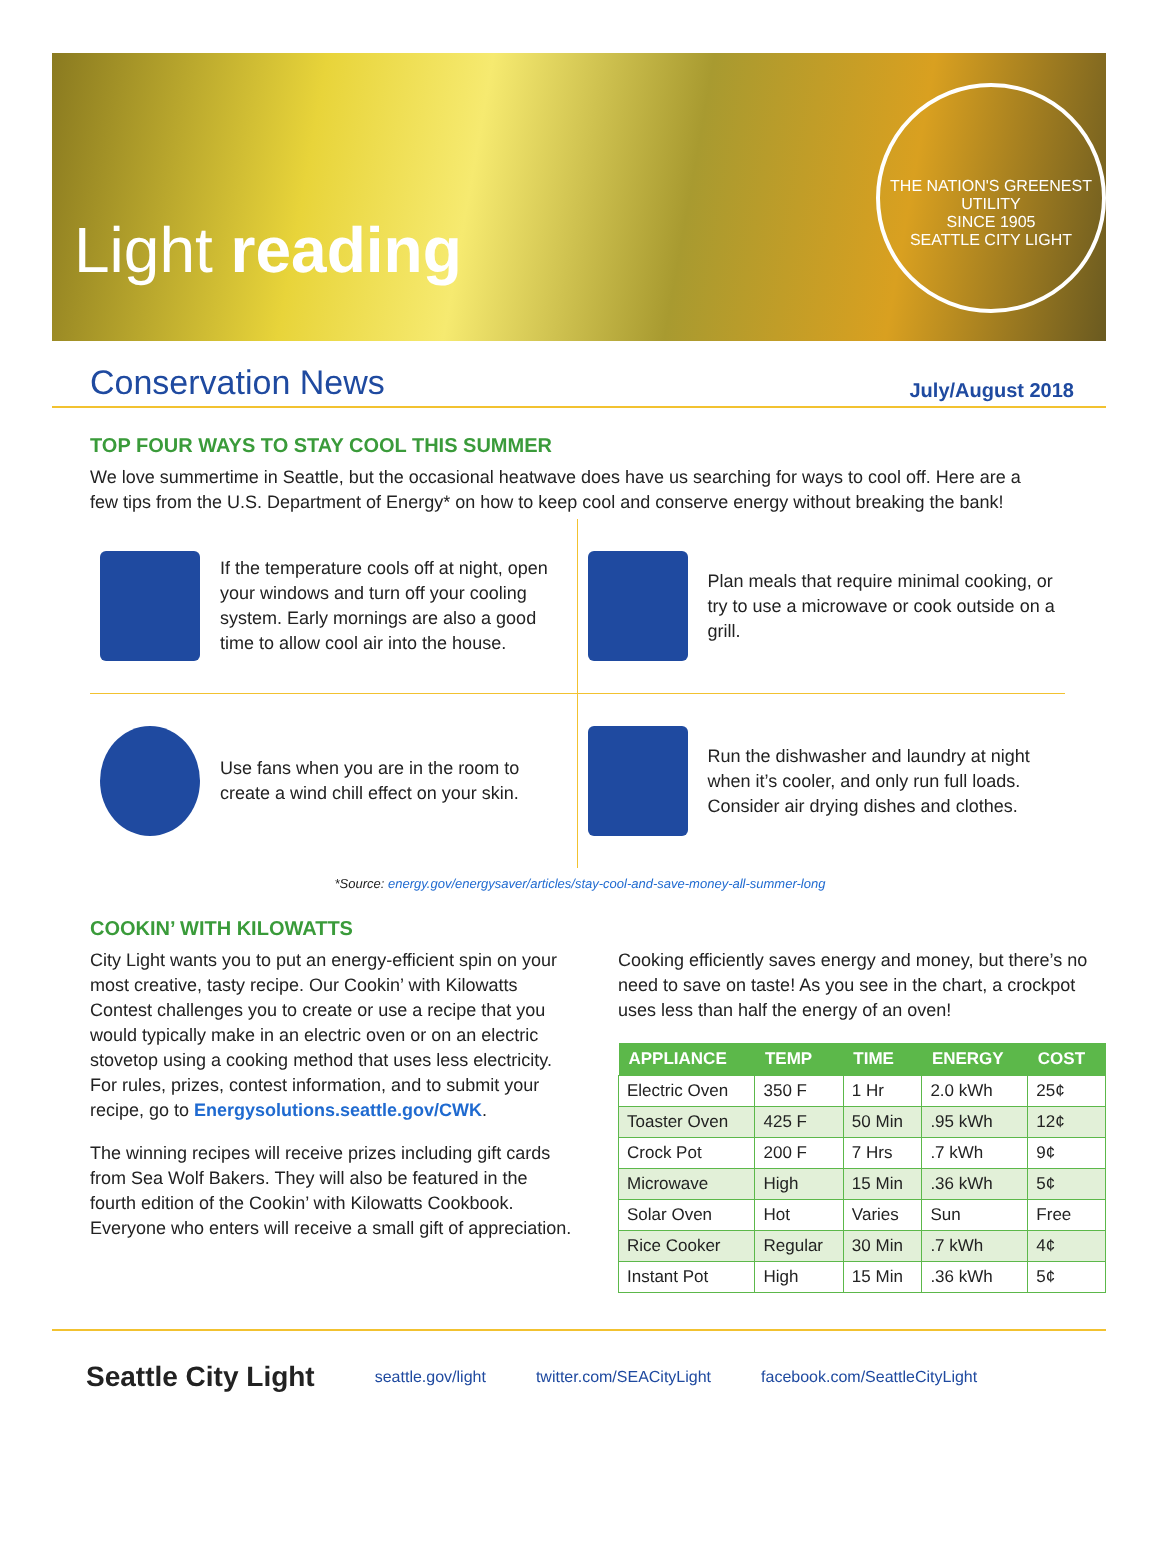Light reading
THE NATION'S GREENEST UTILITY
SINCE 1905
SEATTLE CITY LIGHT
Conservation News
July/August 2018
TOP FOUR WAYS TO STAY COOL THIS SUMMER
We love summertime in Seattle, but the occasional heatwave does have us searching for ways to cool off. Here are a few tips from the U.S. Department of Energy* on how to keep cool and conserve energy without breaking the bank!
If the temperature cools off at night, open your windows and turn off your cooling system. Early mornings are also a good time to allow cool air into the house.
Plan meals that require minimal cooking, or try to use a microwave or cook outside on a grill.
Use fans when you are in the room to create a wind chill effect on your skin.
Run the dishwasher and laundry at night when it’s cooler, and only run full loads. Consider air drying dishes and clothes.
*Source: energy.gov/energysaver/articles/stay-cool-and-save-money-all-summer-long
COOKIN’ WITH KILOWATTS
City Light wants you to put an energy-efficient spin on your most creative, tasty recipe. Our Cookin’ with Kilowatts Contest challenges you to create or use a recipe that you would typically make in an electric oven or on an electric stovetop using a cooking method that uses less electricity. For rules, prizes, contest information, and to submit your recipe, go to Energysolutions.seattle.gov/CWK.
The winning recipes will receive prizes including gift cards from Sea Wolf Bakers. They will also be featured in the fourth edition of the Cookin’ with Kilowatts Cookbook. Everyone who enters will receive a small gift of appreciation.
Cooking efficiently saves energy and money, but there’s no need to save on taste! As you see in the chart, a crockpot uses less than half the energy of an oven!
| APPLIANCE | TEMP | TIME | ENERGY | COST |
| --- | --- | --- | --- | --- |
| Electric Oven | 350 F | 1 Hr | 2.0 kWh | 25¢ |
| Toaster Oven | 425 F | 50 Min | .95 kWh | 12¢ |
| Crock Pot | 200 F | 7 Hrs | .7 kWh | 9¢ |
| Microwave | High | 15 Min | .36 kWh | 5¢ |
| Solar Oven | Hot | Varies | Sun | Free |
| Rice Cooker | Regular | 30 Min | .7 kWh | 4¢ |
| Instant Pot | High | 15 Min | .36 kWh | 5¢ |
Seattle City Light seattle.gov/light twitter.com/SEACityLight facebook.com/SeattleCityLight